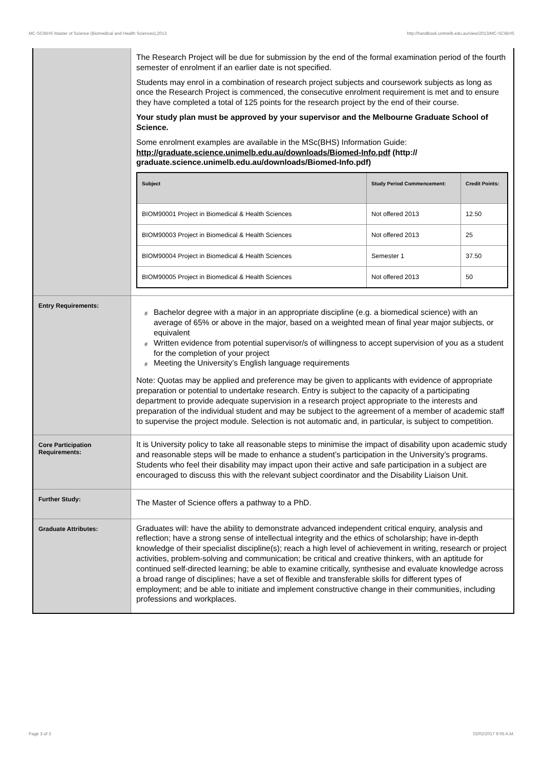MC-SCIBHS Master of Science (Biomedical and Health Sciences),2013 http://handbook.unimelb.edu.au/view/2013/MC-SCIBHS
| | The Research Project will be due for submission by the end of the formal examination period of the fourth semester of enrolment if an earlier date is not specified. Students may enrol in a combination of research project subjects and coursework subjects as long as once the Research Project is commenced, the consecutive enrolment requirement is met and to ensure they have completed a total of 125 points for the research project by the end of their course. Your study plan must be approved by your supervisor and the Melbourne Graduate School of Science. Some enrolment examples are available in the MSc(BHS) Information Guide: http://graduate.science.unimelb.edu.au/downloads/Biomed-Info.pdf (http:// graduate.science.unimelb.edu.au/downloads/Biomed-Info.pdf) / Subject / Study Period Commencement: / Credit Points: / / --- / --- / --- / / BIOM90001 Project in Biomedical & Health Sciences / Not offered 2013 / 12.50 / / BIOM90003 Project in Biomedical & Health Sciences / Not offered 2013 / 25 / / BIOM90004 Project in Biomedical & Health Sciences / Semester 1 / 37.50 / / BIOM90005 Project in Biomedical & Health Sciences / Not offered 2013 / 50 / |
| Entry Requirements: | # Bachelor degree with a major in an appropriate discipline (e.g. a biomedical science) with an average of 65% or above in the major, based on a weighted mean of final year major subjects, or equivalent # Written evidence from potential supervisor/s of willingness to accept supervision of you as a student for the completion of your project # Meeting the University’s English language requirements Note: Quotas may be applied and preference may be given to applicants with evidence of appropriate preparation or potential to undertake research. Entry is subject to the capacity of a participating department to provide adequate supervision in a research project appropriate to the interests and preparation of the individual student and may be subject to the agreement of a member of academic staff to supervise the project module. Selection is not automatic and, in particular, is subject to competition. |
| Core Participation Requirements: | It is University policy to take all reasonable steps to minimise the impact of disability upon academic study and reasonable steps will be made to enhance a student’s participation in the University’s programs. Students who feel their disability may impact upon their active and safe participation in a subject are encouraged to discuss this with the relevant subject coordinator and the Disability Liaison Unit. |
| Further Study: | The Master of Science offers a pathway to a PhD. |
| Graduate Attributes: | Graduates will: have the ability to demonstrate advanced independent critical enquiry, analysis and reflection; have a strong sense of intellectual integrity and the ethics of scholarship; have in-depth knowledge of their specialist discipline(s); reach a high level of achievement in writing, research or project activities, problem-solving and communication; be critical and creative thinkers, with an aptitude for continued self-directed learning; be able to examine critically, synthesise and evaluate knowledge across a broad range of disciplines; have a set of flexible and transferable skills for different types of employment; and be able to initiate and implement constructive change in their communities, including professions and workplaces. |
Page 3 of 3 02/02/2017 9:05 A.M.